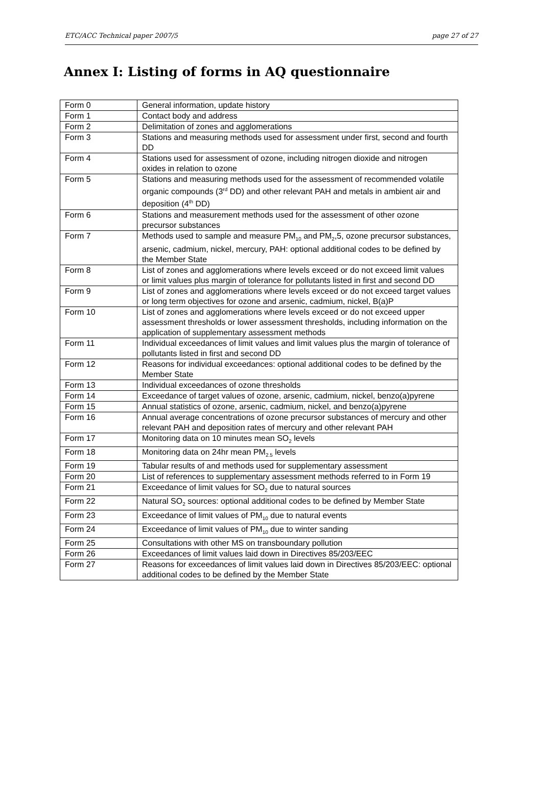ETC/ACC Technical paper 2007/5 page 27 of 27
Annex I: Listing of forms in AQ questionnaire
| Form 0 | General information, update history |
| Form 1 | Contact body and address |
| Form 2 | Delimitation of zones and agglomerations |
| Form 3 | Stations and measuring methods used for assessment under first, second and fourth DD |
| Form 4 | Stations used for assessment of ozone, including nitrogen dioxide and nitrogen oxides in relation to ozone |
| Form 5 | Stations and measuring methods used for the assessment of recommended volatile organic compounds (3<sup>rd</sup> DD) and other relevant PAH and metals in ambient air and deposition (4<sup>th</sup> DD) |
| Form 6 | Stations and measurement methods used for the assessment of other ozone precursor substances |
| Form 7 | Methods used to sample and measure PM<sub>10</sub> and PM<sub>2</sub>,5, ozone precursor substances, arsenic, cadmium, nickel, mercury, PAH: optional additional codes to be defined by the Member State |
| Form 8 | List of zones and agglomerations where levels exceed or do not exceed limit values or limit values plus margin of tolerance for pollutants listed in first and second DD |
| Form 9 | List of zones and agglomerations where levels exceed or do not exceed target values or long term objectives for ozone and arsenic, cadmium, nickel, B(a)P |
| Form 10 | List of zones and agglomerations where levels exceed or do not exceed upper assessment thresholds or lower assessment thresholds, including information on the application of supplementary assessment methods |
| Form 11 | Individual exceedances of limit values and limit values plus the margin of tolerance of pollutants listed in first and second DD |
| Form 12 | Reasons for individual exceedances: optional additional codes to be defined by the Member State |
| Form 13 | Individual exceedances of ozone thresholds |
| Form 14 | Exceedance of target values of ozone, arsenic, cadmium, nickel, benzo(a)pyrene |
| Form 15 | Annual statistics of ozone, arsenic, cadmium, nickel, and benzo(a)pyrene |
| Form 16 | Annual average concentrations of ozone precursor substances of mercury and other relevant PAH and deposition rates of mercury and other relevant PAH |
| Form 17 | Monitoring data on 10 minutes mean SO<sub>2</sub> levels |
| Form 18 | Monitoring data on 24hr mean PM<sub>2.5</sub> levels |
| Form 19 | Tabular results of and methods used for supplementary assessment |
| Form 20 | List of references to supplementary assessment methods referred to in Form 19 |
| Form 21 | Exceedance of limit values for SO<sub>2</sub> due to natural sources |
| Form 22 | Natural SO<sub>2</sub> sources: optional additional codes to be defined by Member State |
| Form 23 | Exceedance of limit values of PM<sub>10</sub> due to natural events |
| Form 24 | Exceedance of limit values of PM<sub>10</sub> due to winter sanding |
| Form 25 | Consultations with other MS on transboundary pollution |
| Form 26 | Exceedances of limit values laid down in Directives 85/203/EEC |
| Form 27 | Reasons for exceedances of limit values laid down in Directives 85/203/EEC: optional additional codes to be defined by the Member State |